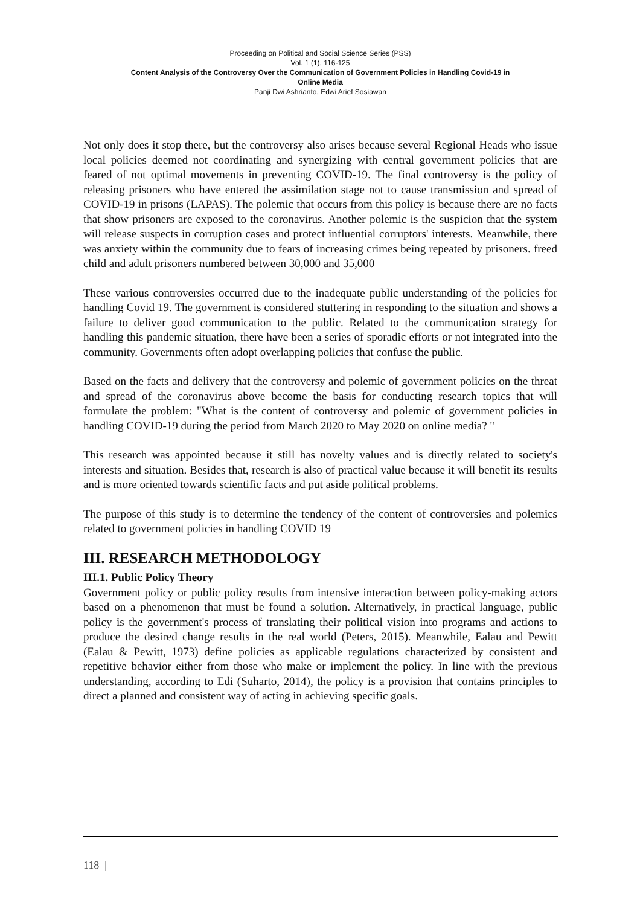Proceeding on Political and Social Science Series (PSS)
Vol. 1 (1), 116-125
Content Analysis of the Controversy Over the Communication of Government Policies in Handling Covid-19 in
Online Media
Panji Dwi Ashrianto, Edwi Arief Sosiawan
Not only does it stop there, but the controversy also arises because several Regional Heads who issue local policies deemed not coordinating and synergizing with central government policies that are feared of not optimal movements in preventing COVID-19. The final controversy is the policy of releasing prisoners who have entered the assimilation stage not to cause transmission and spread of COVID-19 in prisons (LAPAS). The polemic that occurs from this policy is because there are no facts that show prisoners are exposed to the coronavirus. Another polemic is the suspicion that the system will release suspects in corruption cases and protect influential corruptors' interests. Meanwhile, there was anxiety within the community due to fears of increasing crimes being repeated by prisoners. freed child and adult prisoners numbered between 30,000 and 35,000
These various controversies occurred due to the inadequate public understanding of the policies for handling Covid 19. The government is considered stuttering in responding to the situation and shows a failure to deliver good communication to the public. Related to the communication strategy for handling this pandemic situation, there have been a series of sporadic efforts or not integrated into the community. Governments often adopt overlapping policies that confuse the public.
Based on the facts and delivery that the controversy and polemic of government policies on the threat and spread of the coronavirus above become the basis for conducting research topics that will formulate the problem: "What is the content of controversy and polemic of government policies in handling COVID-19 during the period from March 2020 to May 2020 on online media? "
This research was appointed because it still has novelty values and is directly related to society's interests and situation. Besides that, research is also of practical value because it will benefit its results and is more oriented towards scientific facts and put aside political problems.
The purpose of this study is to determine the tendency of the content of controversies and polemics related to government policies in handling COVID 19
III. RESEARCH METHODOLOGY
III.1. Public Policy Theory
Government policy or public policy results from intensive interaction between policy-making actors based on a phenomenon that must be found a solution. Alternatively, in practical language, public policy is the government's process of translating their political vision into programs and actions to produce the desired change results in the real world (Peters, 2015). Meanwhile, Ealau and Pewitt (Ealau & Pewitt, 1973) define policies as applicable regulations characterized by consistent and repetitive behavior either from those who make or implement the policy. In line with the previous understanding, according to Edi (Suharto, 2014), the policy is a provision that contains principles to direct a planned and consistent way of acting in achieving specific goals.
118 |